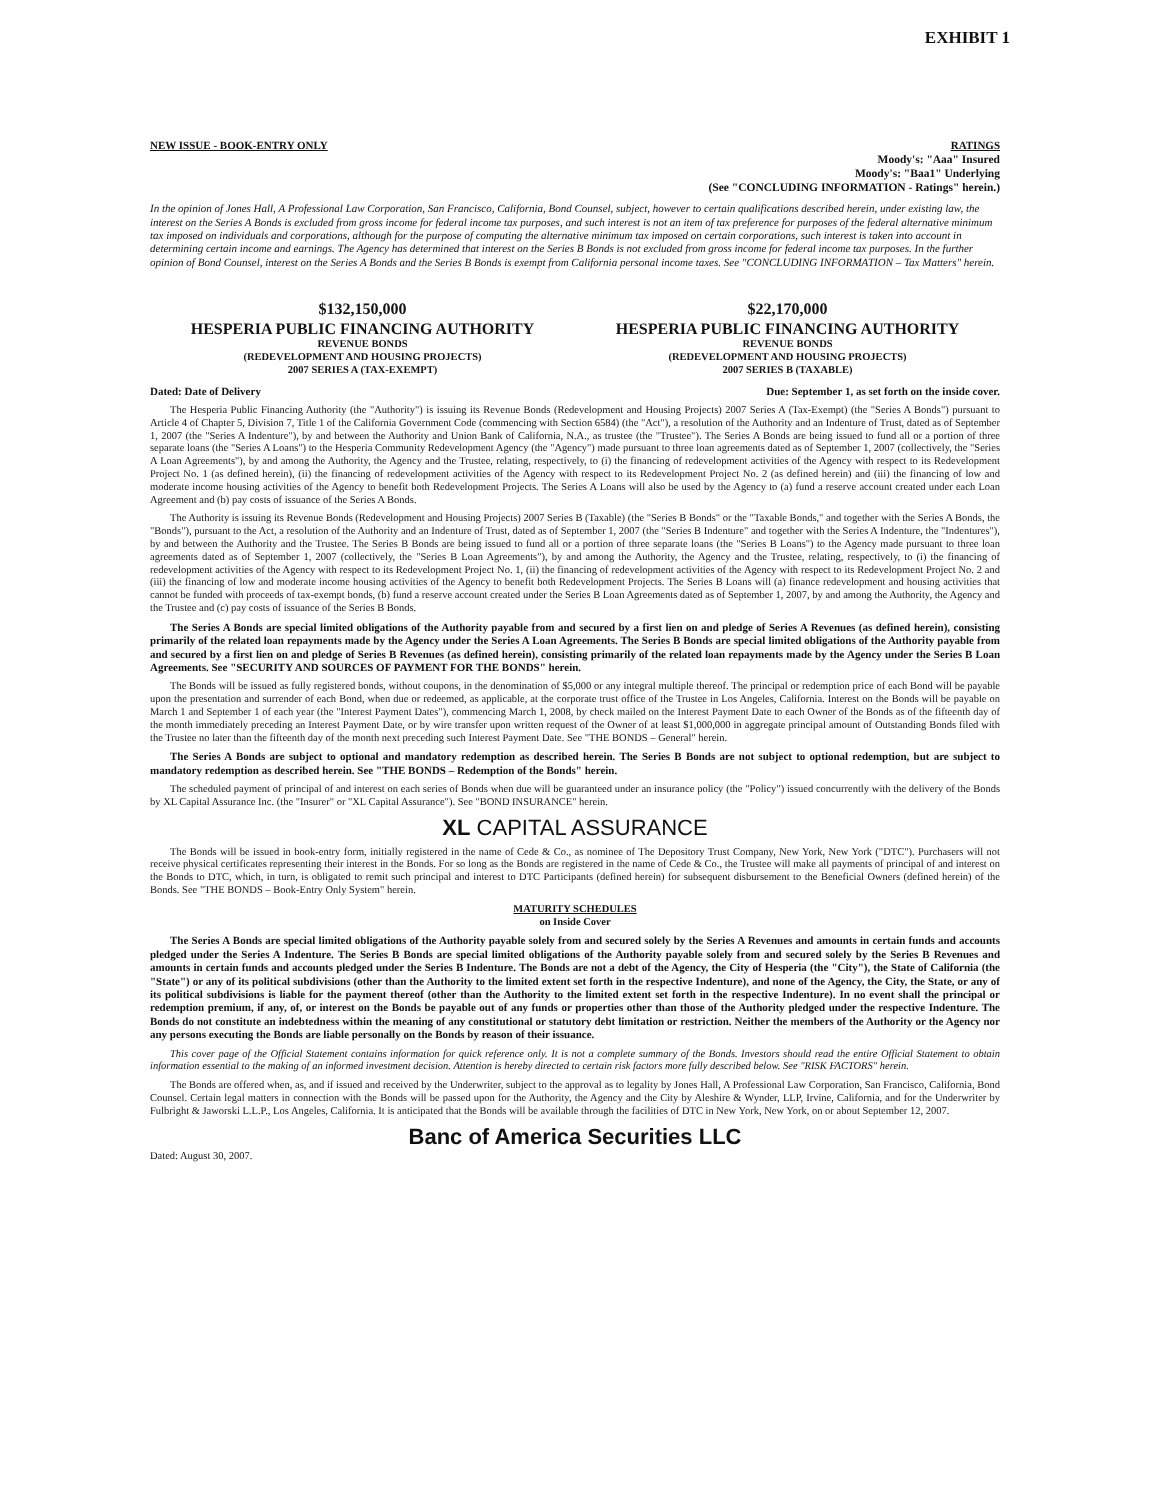EXHIBIT 1
NEW ISSUE - BOOK-ENTRY ONLY RATINGS
Moody's: "Aaa" Insured
Moody's: "Baa1" Underlying
(See "CONCLUDING INFORMATION - Ratings" herein.)
In the opinion of Jones Hall, A Professional Law Corporation, San Francisco, California, Bond Counsel, subject, however to certain qualifications described herein, under existing law, the interest on the Series A Bonds is excluded from gross income for federal income tax purposes, and such interest is not an item of tax preference for purposes of the federal alternative minimum tax imposed on individuals and corporations, although for the purpose of computing the alternative minimum tax imposed on certain corporations, such interest is taken into account in determining certain income and earnings. The Agency has determined that interest on the Series B Bonds is not excluded from gross income for federal income tax purposes. In the further opinion of Bond Counsel, interest on the Series A Bonds and the Series B Bonds is exempt from California personal income taxes. See "CONCLUDING INFORMATION – Tax Matters" herein.
$132,150,000
HESPERIA PUBLIC FINANCING AUTHORITY
REVENUE BONDS
(REDEVELOPMENT AND HOUSING PROJECTS)
2007 SERIES A (TAX-EXEMPT)
$22,170,000
HESPERIA PUBLIC FINANCING AUTHORITY
REVENUE BONDS
(REDEVELOPMENT AND HOUSING PROJECTS)
2007 SERIES B (TAXABLE)
Dated: Date of Delivery Due: September 1, as set forth on the inside cover.
The Hesperia Public Financing Authority (the "Authority") is issuing its Revenue Bonds (Redevelopment and Housing Projects) 2007 Series A (Tax-Exempt) (the "Series A Bonds") pursuant to Article 4 of Chapter 5, Division 7, Title 1 of the California Government Code (commencing with Section 6584) (the "Act"), a resolution of the Authority and an Indenture of Trust, dated as of September 1, 2007 (the "Series A Indenture"), by and between the Authority and Union Bank of California, N.A., as trustee (the "Trustee"). The Series A Bonds are being issued to fund all or a portion of three separate loans (the "Series A Loans") to the Hesperia Community Redevelopment Agency (the "Agency") made pursuant to three loan agreements dated as of September 1, 2007 (collectively, the "Series A Loan Agreements"), by and among the Authority, the Agency and the Trustee, relating, respectively, to (i) the financing of redevelopment activities of the Agency with respect to its Redevelopment Project No. 1 (as defined herein), (ii) the financing of redevelopment activities of the Agency with respect to its Redevelopment Project No. 2 (as defined herein) and (iii) the financing of low and moderate income housing activities of the Agency to benefit both Redevelopment Projects. The Series A Loans will also be used by the Agency to (a) fund a reserve account created under each Loan Agreement and (b) pay costs of issuance of the Series A Bonds.
The Authority is issuing its Revenue Bonds (Redevelopment and Housing Projects) 2007 Series B (Taxable) (the "Series B Bonds" or the "Taxable Bonds," and together with the Series A Bonds, the "Bonds"), pursuant to the Act, a resolution of the Authority and an Indenture of Trust, dated as of September 1, 2007 (the "Series B Indenture" and together with the Series A Indenture, the "Indentures"), by and between the Authority and the Trustee. The Series B Bonds are being issued to fund all or a portion of three separate loans (the "Series B Loans") to the Agency made pursuant to three loan agreements dated as of September 1, 2007 (collectively, the "Series B Loan Agreements"), by and among the Authority, the Agency and the Trustee, relating, respectively, to (i) the financing of redevelopment activities of the Agency with respect to its Redevelopment Project No. 1, (ii) the financing of redevelopment activities of the Agency with respect to its Redevelopment Project No. 2 and (iii) the financing of low and moderate income housing activities of the Agency to benefit both Redevelopment Projects. The Series B Loans will (a) finance redevelopment and housing activities that cannot be funded with proceeds of tax-exempt bonds, (b) fund a reserve account created under the Series B Loan Agreements dated as of September 1, 2007, by and among the Authority, the Agency and the Trustee and (c) pay costs of issuance of the Series B Bonds.
The Series A Bonds are special limited obligations of the Authority payable from and secured by a first lien on and pledge of Series A Revenues (as defined herein), consisting primarily of the related loan repayments made by the Agency under the Series A Loan Agreements. The Series B Bonds are special limited obligations of the Authority payable from and secured by a first lien on and pledge of Series B Revenues (as defined herein), consisting primarily of the related loan repayments made by the Agency under the Series B Loan Agreements. See "SECURITY AND SOURCES OF PAYMENT FOR THE BONDS" herein.
The Bonds will be issued as fully registered bonds, without coupons, in the denomination of $5,000 or any integral multiple thereof. The principal or redemption price of each Bond will be payable upon the presentation and surrender of each Bond, when due or redeemed, as applicable, at the corporate trust office of the Trustee in Los Angeles, California. Interest on the Bonds will be payable on March 1 and September 1 of each year (the "Interest Payment Dates"), commencing March 1, 2008, by check mailed on the Interest Payment Date to each Owner of the Bonds as of the fifteenth day of the month immediately preceding an Interest Payment Date, or by wire transfer upon written request of the Owner of at least $1,000,000 in aggregate principal amount of Outstanding Bonds filed with the Trustee no later than the fifteenth day of the month next preceding such Interest Payment Date. See "THE BONDS – General" herein.
The Series A Bonds are subject to optional and mandatory redemption as described herein. The Series B Bonds are not subject to optional redemption, but are subject to mandatory redemption as described herein. See "THE BONDS – Redemption of the Bonds" herein.
The scheduled payment of principal of and interest on each series of Bonds when due will be guaranteed under an insurance policy (the "Policy") issued concurrently with the delivery of the Bonds by XL Capital Assurance Inc. (the "Insurer" or "XL Capital Assurance"). See "BOND INSURANCE" herein.
XL CAPITAL ASSURANCE
The Bonds will be issued in book-entry form, initially registered in the name of Cede & Co., as nominee of The Depository Trust Company, New York, New York ("DTC"). Purchasers will not receive physical certificates representing their interest in the Bonds. For so long as the Bonds are registered in the name of Cede & Co., the Trustee will make all payments of principal of and interest on the Bonds to DTC, which, in turn, is obligated to remit such principal and interest to DTC Participants (defined herein) for subsequent disbursement to the Beneficial Owners (defined herein) of the Bonds. See "THE BONDS – Book-Entry Only System" herein.
MATURITY SCHEDULES
on Inside Cover
The Series A Bonds are special limited obligations of the Authority payable solely from and secured solely by the Series A Revenues and amounts in certain funds and accounts pledged under the Series A Indenture. The Series B Bonds are special limited obligations of the Authority payable solely from and secured solely by the Series B Revenues and amounts in certain funds and accounts pledged under the Series B Indenture. The Bonds are not a debt of the Agency, the City of Hesperia (the "City"), the State of California (the "State") or any of its political subdivisions (other than the Authority to the limited extent set forth in the respective Indenture), and none of the Agency, the City, the State, or any of its political subdivisions is liable for the payment thereof (other than the Authority to the limited extent set forth in the respective Indenture). In no event shall the principal or redemption premium, if any, of, or interest on the Bonds be payable out of any funds or properties other than those of the Authority pledged under the respective Indenture. The Bonds do not constitute an indebtedness within the meaning of any constitutional or statutory debt limitation or restriction. Neither the members of the Authority or the Agency nor any persons executing the Bonds are liable personally on the Bonds by reason of their issuance.
This cover page of the Official Statement contains information for quick reference only. It is not a complete summary of the Bonds. Investors should read the entire Official Statement to obtain information essential to the making of an informed investment decision. Attention is hereby directed to certain risk factors more fully described below. See "RISK FACTORS" herein.
The Bonds are offered when, as, and if issued and received by the Underwriter, subject to the approval as to legality by Jones Hall, A Professional Law Corporation, San Francisco, California, Bond Counsel. Certain legal matters in connection with the Bonds will be passed upon for the Authority, the Agency and the City by Aleshire & Wynder, LLP, Irvine, California, and for the Underwriter by Fulbright & Jaworski L.L.P., Los Angeles, California. It is anticipated that the Bonds will be available through the facilities of DTC in New York, New York, on or about September 12, 2007.
Banc of America Securities LLC
Dated: August 30, 2007.